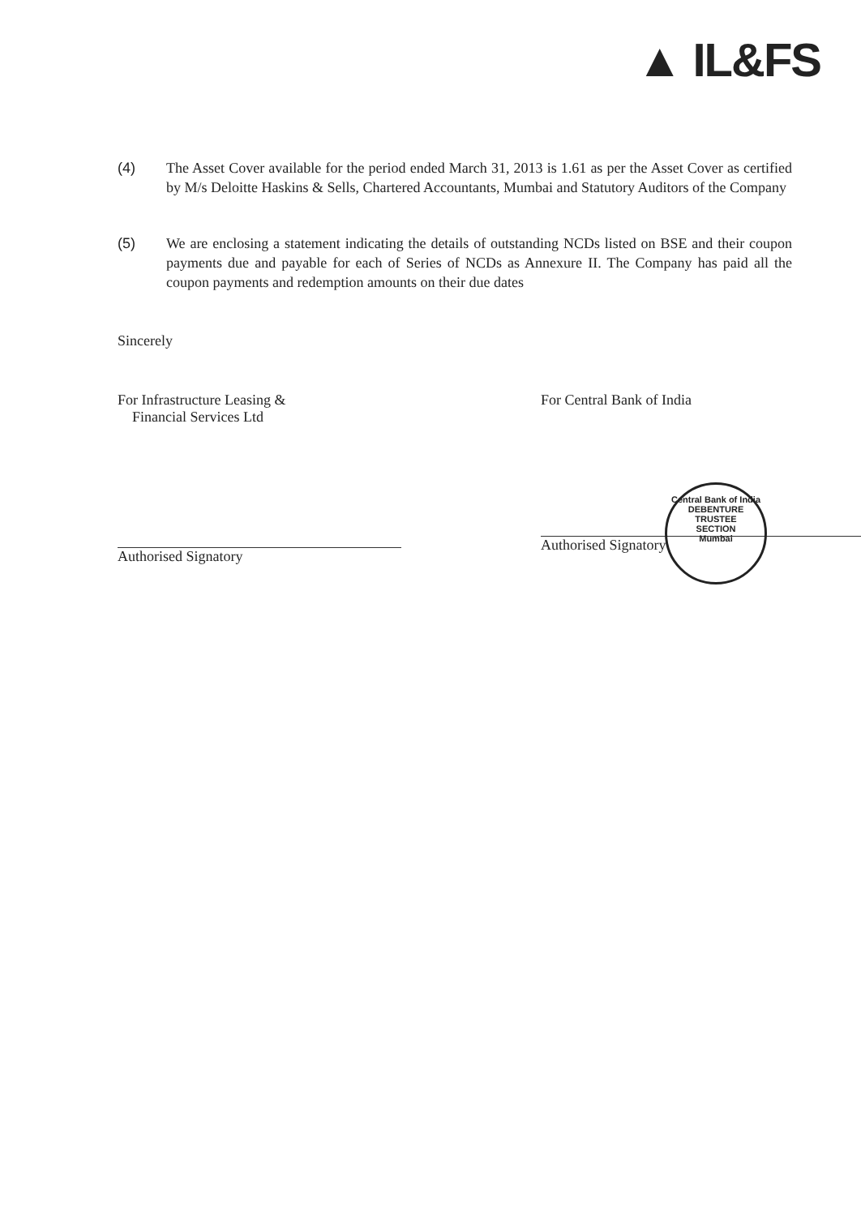▲ IL&FS
(4) The Asset Cover available for the period ended March 31, 2013 is 1.61 as per the Asset Cover as certified by M/s Deloitte Haskins & Sells, Chartered Accountants, Mumbai and Statutory Auditors of the Company
(5) We are enclosing a statement indicating the details of outstanding NCDs listed on BSE and their coupon payments due and payable for each of Series of NCDs as Annexure II. The Company has paid all the coupon payments and redemption amounts on their due dates
Sincerely
For Infrastructure Leasing &
Financial Services Ltd
Authorised Signatory
For Central Bank of India
Authorised Signatory
Central Bank of India
DEBENTURE TRUSTEE
SECTION
Mumbai